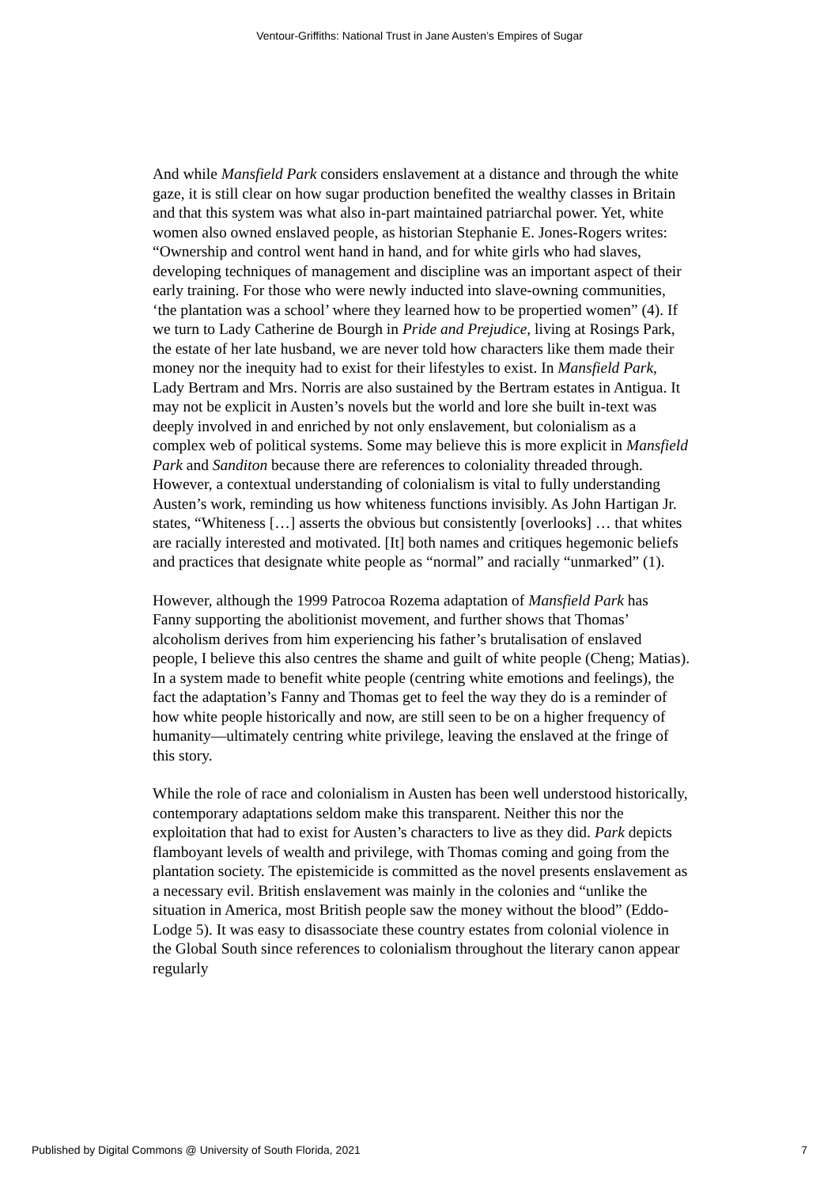Ventour-Griffiths: National Trust in Jane Austen’s Empires of Sugar
And while Mansfield Park considers enslavement at a distance and through the white gaze, it is still clear on how sugar production benefited the wealthy classes in Britain and that this system was what also in-part maintained patriarchal power. Yet, white women also owned enslaved people, as historian Stephanie E. Jones-Rogers writes: “Ownership and control went hand in hand, and for white girls who had slaves, developing techniques of management and discipline was an important aspect of their early training. For those who were newly inducted into slave-owning communities, ‘the plantation was a school’ where they learned how to be propertied women” (4). If we turn to Lady Catherine de Bourgh in Pride and Prejudice, living at Rosings Park, the estate of her late husband, we are never told how characters like them made their money nor the inequity had to exist for their lifestyles to exist. In Mansfield Park, Lady Bertram and Mrs. Norris are also sustained by the Bertram estates in Antigua. It may not be explicit in Austen’s novels but the world and lore she built in-text was deeply involved in and enriched by not only enslavement, but colonialism as a complex web of political systems. Some may believe this is more explicit in Mansfield Park and Sanditon because there are references to coloniality threaded through. However, a contextual understanding of colonialism is vital to fully understanding Austen’s work, reminding us how whiteness functions invisibly. As John Hartigan Jr. states, “Whiteness […] asserts the obvious but consistently [overlooks] … that whites are racially interested and motivated. [It] both names and critiques hegemonic beliefs and practices that designate white people as “normal” and racially “unmarked” (1).
However, although the 1999 Patrocoa Rozema adaptation of Mansfield Park has Fanny supporting the abolitionist movement, and further shows that Thomas’ alcoholism derives from him experiencing his father’s brutalisation of enslaved people, I believe this also centres the shame and guilt of white people (Cheng; Matias). In a system made to benefit white people (centring white emotions and feelings), the fact the adaptation’s Fanny and Thomas get to feel the way they do is a reminder of how white people historically and now, are still seen to be on a higher frequency of humanity—ultimately centring white privilege, leaving the enslaved at the fringe of this story.
While the role of race and colonialism in Austen has been well understood historically, contemporary adaptations seldom make this transparent. Neither this nor the exploitation that had to exist for Austen’s characters to live as they did. Park depicts flamboyant levels of wealth and privilege, with Thomas coming and going from the plantation society. The epistemicide is committed as the novel presents enslavement as a necessary evil. British enslavement was mainly in the colonies and “unlike the situation in America, most British people saw the money without the blood” (Eddo-Lodge 5). It was easy to disassociate these country estates from colonial violence in the Global South since references to colonialism throughout the literary canon appear regularly
Published by Digital Commons @ University of South Florida, 2021 7